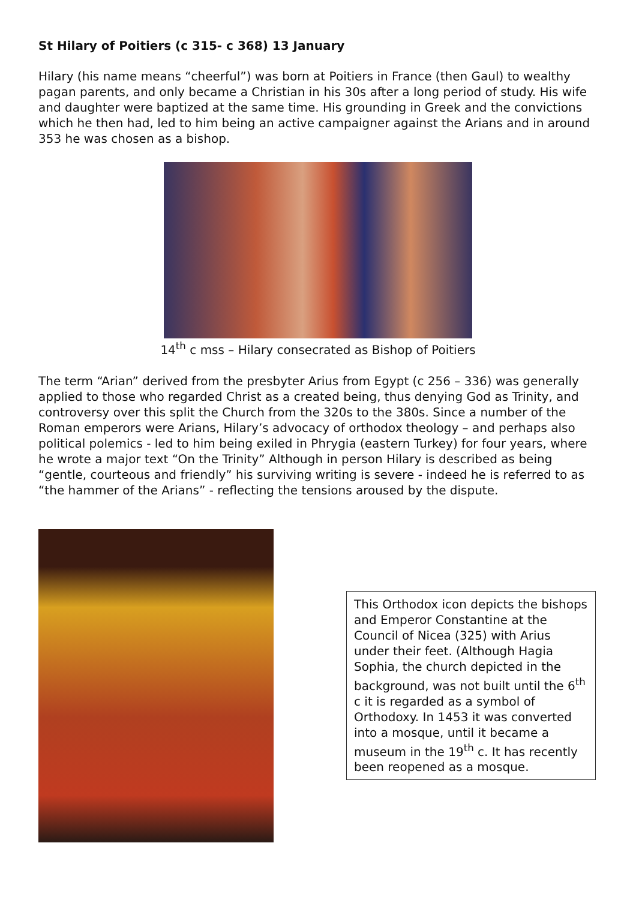St Hilary of Poitiers (c 315- c 368) 13 January
Hilary (his name means “cheerful”) was born at Poitiers in France (then Gaul) to wealthy pagan parents, and only became a Christian in his 30s after a long period of study. His wife and daughter were baptized at the same time. His grounding in Greek and the convictions which he then had, led to him being an active campaigner against the Arians and in around 353 he was chosen as a bishop.
14<sup>th</sup> c mss – Hilary consecrated as Bishop of Poitiers
The term “Arian” derived from the presbyter Arius from Egypt (c 256 – 336) was generally applied to those who regarded Christ as a created being, thus denying God as Trinity, and controversy over this split the Church from the 320s to the 380s. Since a number of the Roman emperors were Arians, Hilary’s advocacy of orthodox theology – and perhaps also political polemics - led to him being exiled in Phrygia (eastern Turkey) for four years, where he wrote a major text “On the Trinity” Although in person Hilary is described as being “gentle, courteous and friendly” his surviving writing is severe - indeed he is referred to as “the hammer of the Arians” - reflecting the tensions aroused by the dispute.
This Orthodox icon depicts the bishops and Emperor Constantine at the Council of Nicea (325) with Arius under their feet. (Although Hagia Sophia, the church depicted in the background, was not built until the 6<sup>th</sup> c it is regarded as a symbol of Orthodoxy. In 1453 it was converted into a mosque, until it became a museum in the 19<sup>th</sup> c. It has recently been reopened as a mosque.